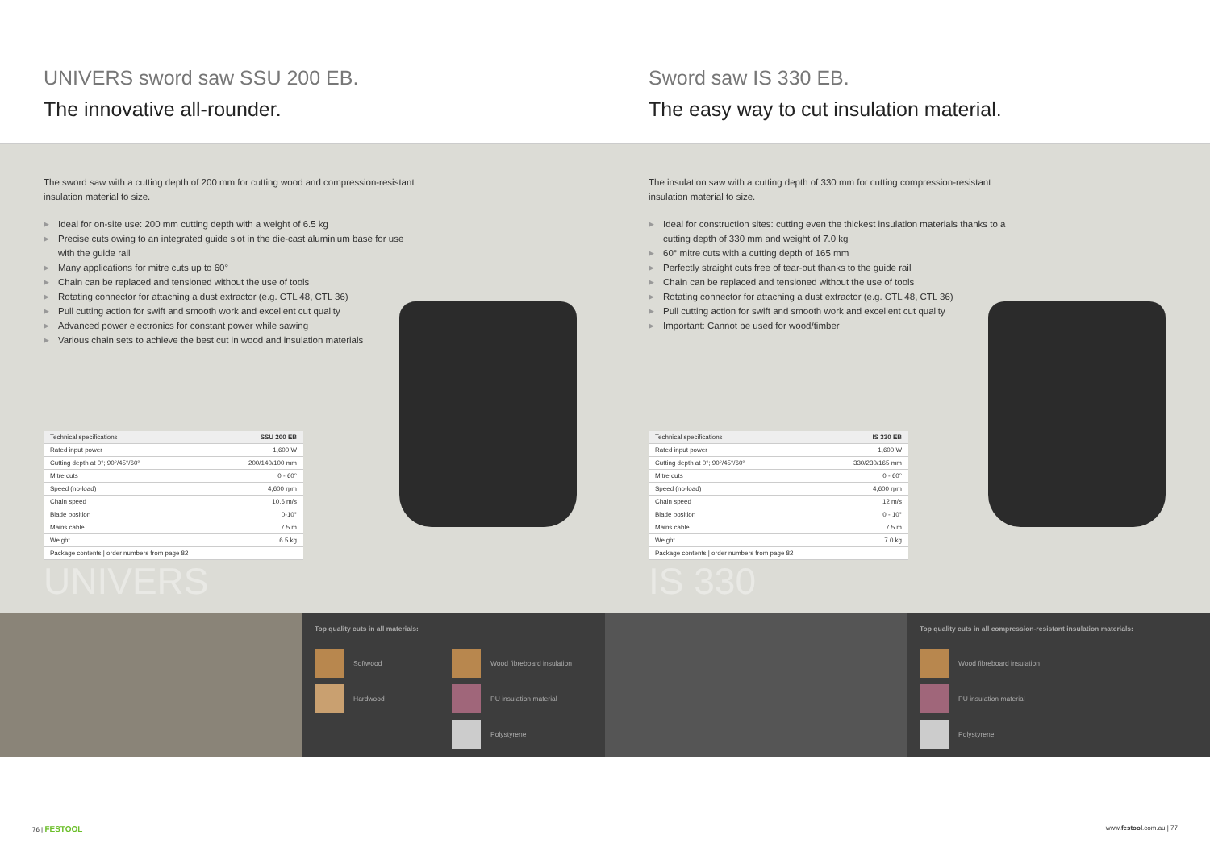UNIVERS sword saw SSU 200 EB.
The innovative all-rounder.
Sword saw IS 330 EB.
The easy way to cut insulation material.
The sword saw with a cutting depth of 200 mm for cutting wood and compression-resistant insulation material to size.
▶ Ideal for on-site use: 200 mm cutting depth with a weight of 6.5 kg
▶ Precise cuts owing to an integrated guide slot in the die-cast aluminium base for use with the guide rail
▶ Many applications for mitre cuts up to 60°
▶ Chain can be replaced and tensioned without the use of tools
▶ Rotating connector for attaching a dust extractor (e.g. CTL 48, CTL 36)
▶ Pull cutting action for swift and smooth work and excellent cut quality
▶ Advanced power electronics for constant power while sawing
▶ Various chain sets to achieve the best cut in wood and insulation materials
| Technical specifications | SSU 200 EB |
| --- | --- |
| Rated input power | 1,600 W |
| Cutting depth at 0°; 90°/45°/60° | 200/140/100 mm |
| Mitre cuts | 0 - 60° |
| Speed (no-load) | 4,600 rpm |
| Chain speed | 10.6 m/s |
| Blade position | 0-10° |
| Mains cable | 7.5 m |
| Weight | 6.5 kg |
| Package contents / order numbers from page 82 | |
UNIVERS
The insulation saw with a cutting depth of 330 mm for cutting compression-resistant insulation material to size.
▶ Ideal for construction sites: cutting even the thickest insulation materials thanks to a cutting depth of 330 mm and weight of 7.0 kg
▶ 60° mitre cuts with a cutting depth of 165 mm
▶ Perfectly straight cuts free of tear-out thanks to the guide rail
▶ Chain can be replaced and tensioned without the use of tools
▶ Rotating connector for attaching a dust extractor (e.g. CTL 48, CTL 36)
▶ Pull cutting action for swift and smooth work and excellent cut quality
▶ Important: Cannot be used for wood/timber
| Technical specifications | IS 330 EB |
| --- | --- |
| Rated input power | 1,600 W |
| Cutting depth at 0°; 90°/45°/60° | 330/230/165 mm |
| Mitre cuts | 0 - 60° |
| Speed (no-load) | 4,600 rpm |
| Chain speed | 12 m/s |
| Blade position | 0 - 10° |
| Mains cable | 7.5 m |
| Weight | 7.0 kg |
| Package contents / order numbers from page 82 | |
IS 330
Top quality cuts in all materials:
Softwood
Wood fibreboard insulation
Hardwood
PU insulation material
Polystyrene
Top quality cuts in all compression-resistant insulation materials:
Wood fibreboard insulation
PU insulation material
Polystyrene
76 | FESTOOL www.festool.com.au | 77